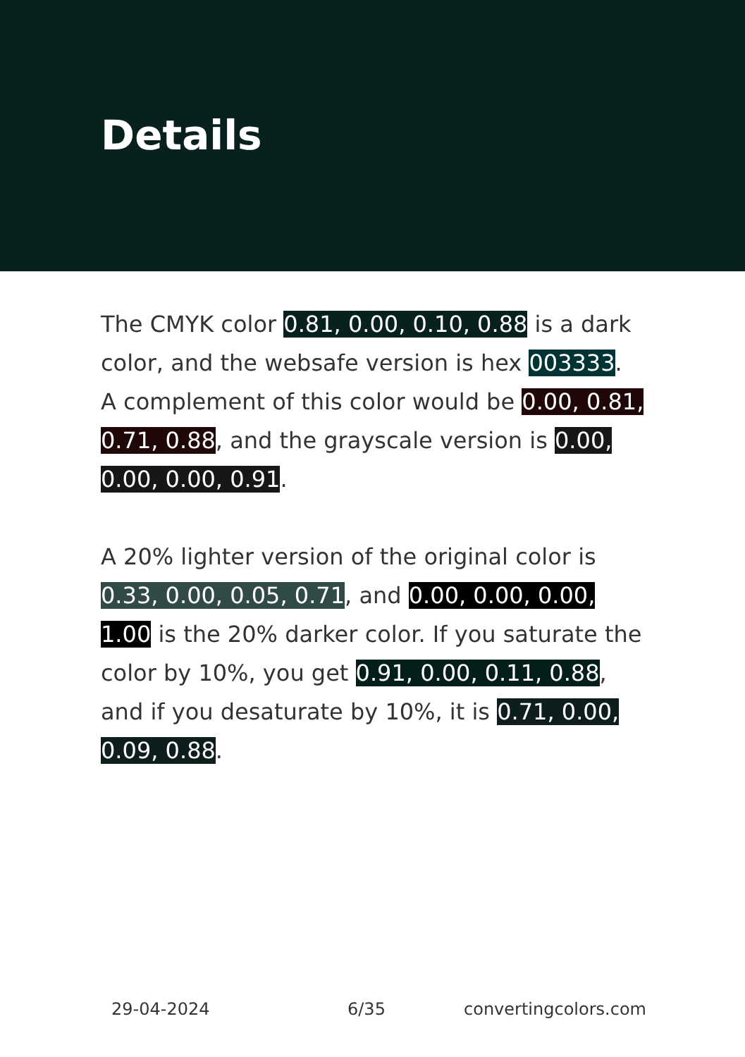Details
The CMYK color 0.81, 0.00, 0.10, 0.88 is a dark color, and the websafe version is hex 003333. A complement of this color would be 0.00, 0.81, 0.71, 0.88, and the grayscale version is 0.00, 0.00, 0.00, 0.91.
A 20% lighter version of the original color is 0.33, 0.00, 0.05, 0.71, and 0.00, 0.00, 0.00, 1.00 is the 20% darker color. If you saturate the color by 10%, you get 0.91, 0.00, 0.11, 0.88, and if you desaturate by 10%, it is 0.71, 0.00, 0.09, 0.88.
29-04-2024 6/35 convertingcolors.com